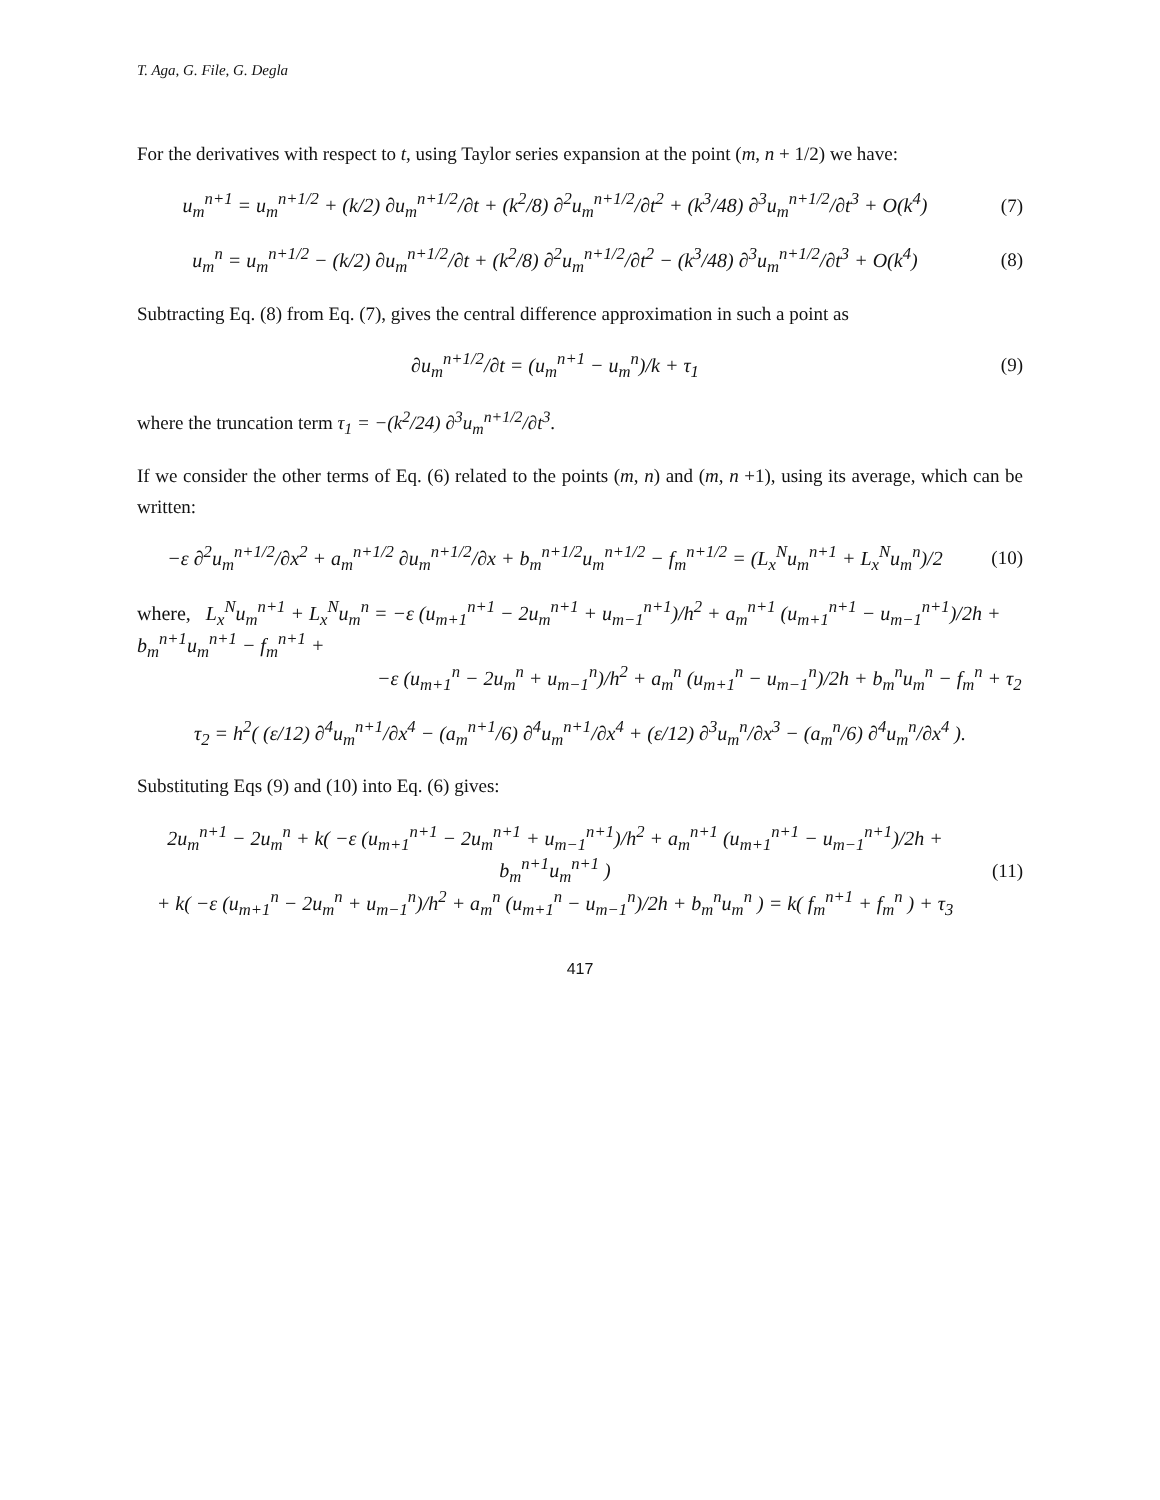T. Aga, G. File, G. Degla
For the derivatives with respect to t, using Taylor series expansion at the point (m, n + 1/2) we have:
u<sub>m</sub><sup>n+1</sup> = u<sub>m</sub><sup>n+1/2</sup> + (k/2) ∂u<sub>m</sub><sup>n+1/2</sup>/∂t + (k<sup>2</sup>/8) ∂<sup>2</sup>u<sub>m</sub><sup>n+1/2</sup>/∂t<sup>2</sup> + (k<sup>3</sup>/48) ∂<sup>3</sup>u<sub>m</sub><sup>n+1/2</sup>/∂t<sup>3</sup> + O(k<sup>4</sup>)
(7)
u<sub>m</sub><sup>n</sup> = u<sub>m</sub><sup>n+1/2</sup> − (k/2) ∂u<sub>m</sub><sup>n+1/2</sup>/∂t + (k<sup>2</sup>/8) ∂<sup>2</sup>u<sub>m</sub><sup>n+1/2</sup>/∂t<sup>2</sup> − (k<sup>3</sup>/48) ∂<sup>3</sup>u<sub>m</sub><sup>n+1/2</sup>/∂t<sup>3</sup> + O(k<sup>4</sup>)
(8)
Subtracting Eq. (8) from Eq. (7), gives the central difference approximation in such a point as
∂u<sub>m</sub><sup>n+1/2</sup>/∂t = (u<sub>m</sub><sup>n+1</sup> − u<sub>m</sub><sup>n</sup>)/k + τ<sub>1</sub>
(9)
where the truncation term τ<sub>1</sub> = −(k<sup>2</sup>/24) ∂<sup>3</sup>u<sub>m</sub><sup>n+1/2</sup>/∂t<sup>3</sup>.
If we consider the other terms of Eq. (6) related to the points (m, n) and (m, n +1), using its average, which can be written:
−ε ∂<sup>2</sup>u<sub>m</sub><sup>n+1/2</sup>/∂x<sup>2</sup> + a<sub>m</sub><sup>n+1/2</sup> ∂u<sub>m</sub><sup>n+1/2</sup>/∂x + b<sub>m</sub><sup>n+1/2</sup>u<sub>m</sub><sup>n+1/2</sup> − f<sub>m</sub><sup>n+1/2</sup> = (L<sub>x</sub><sup>N</sup>u<sub>m</sub><sup>n+1</sup> + L<sub>x</sub><sup>N</sup>u<sub>m</sub><sup>n</sup>)/2
(10)
where, L<sub>x</sub><sup>N</sup>u<sub>m</sub><sup>n+1</sup> + L<sub>x</sub><sup>N</sup>u<sub>m</sub><sup>n</sup> = −ε (u<sub>m+1</sub><sup>n+1</sup> − 2u<sub>m</sub><sup>n+1</sup> + u<sub>m−1</sub><sup>n+1</sup>)/h<sup>2</sup> + a<sub>m</sub><sup>n+1</sup> (u<sub>m+1</sub><sup>n+1</sup> − u<sub>m−1</sub><sup>n+1</sup>)/2h + b<sub>m</sub><sup>n+1</sup>u<sub>m</sub><sup>n+1</sup> − f<sub>m</sub><sup>n+1</sup> +
−ε (u<sub>m+1</sub><sup>n</sup> − 2u<sub>m</sub><sup>n</sup> + u<sub>m−1</sub><sup>n</sup>)/h<sup>2</sup> + a<sub>m</sub><sup>n</sup> (u<sub>m+1</sub><sup>n</sup> − u<sub>m−1</sub><sup>n</sup>)/2h + b<sub>m</sub><sup>n</sup>u<sub>m</sub><sup>n</sup> − f<sub>m</sub><sup>n</sup> + τ<sub>2</sub>
τ<sub>2</sub> = h<sup>2</sup>( (ε/12) ∂<sup>4</sup>u<sub>m</sub><sup>n+1</sup>/∂x<sup>4</sup> − (a<sub>m</sub><sup>n+1</sup>/6) ∂<sup>4</sup>u<sub>m</sub><sup>n+1</sup>/∂x<sup>4</sup> + (ε/12) ∂<sup>3</sup>u<sub>m</sub><sup>n</sup>/∂x<sup>3</sup> − (a<sub>m</sub><sup>n</sup>/6) ∂<sup>4</sup>u<sub>m</sub><sup>n</sup>/∂x<sup>4</sup> ).
Substituting Eqs (9) and (10) into Eq. (6) gives:
2u<sub>m</sub><sup>n+1</sup> − 2u<sub>m</sub><sup>n</sup> + k( −ε (u<sub>m+1</sub><sup>n+1</sup> − 2u<sub>m</sub><sup>n+1</sup> + u<sub>m−1</sub><sup>n+1</sup>)/h<sup>2</sup> + a<sub>m</sub><sup>n+1</sup> (u<sub>m+1</sub><sup>n+1</sup> − u<sub>m−1</sub><sup>n+1</sup>)/2h + b<sub>m</sub><sup>n+1</sup>u<sub>m</sub><sup>n+1</sup> )
+ k( −ε (u<sub>m+1</sub><sup>n</sup> − 2u<sub>m</sub><sup>n</sup> + u<sub>m−1</sub><sup>n</sup>)/h<sup>2</sup> + a<sub>m</sub><sup>n</sup> (u<sub>m+1</sub><sup>n</sup> − u<sub>m−1</sub><sup>n</sup>)/2h + b<sub>m</sub><sup>n</sup>u<sub>m</sub><sup>n</sup> ) = k( f<sub>m</sub><sup>n+1</sup> + f<sub>m</sub><sup>n</sup> ) + τ<sub>3</sub>
(11)
417